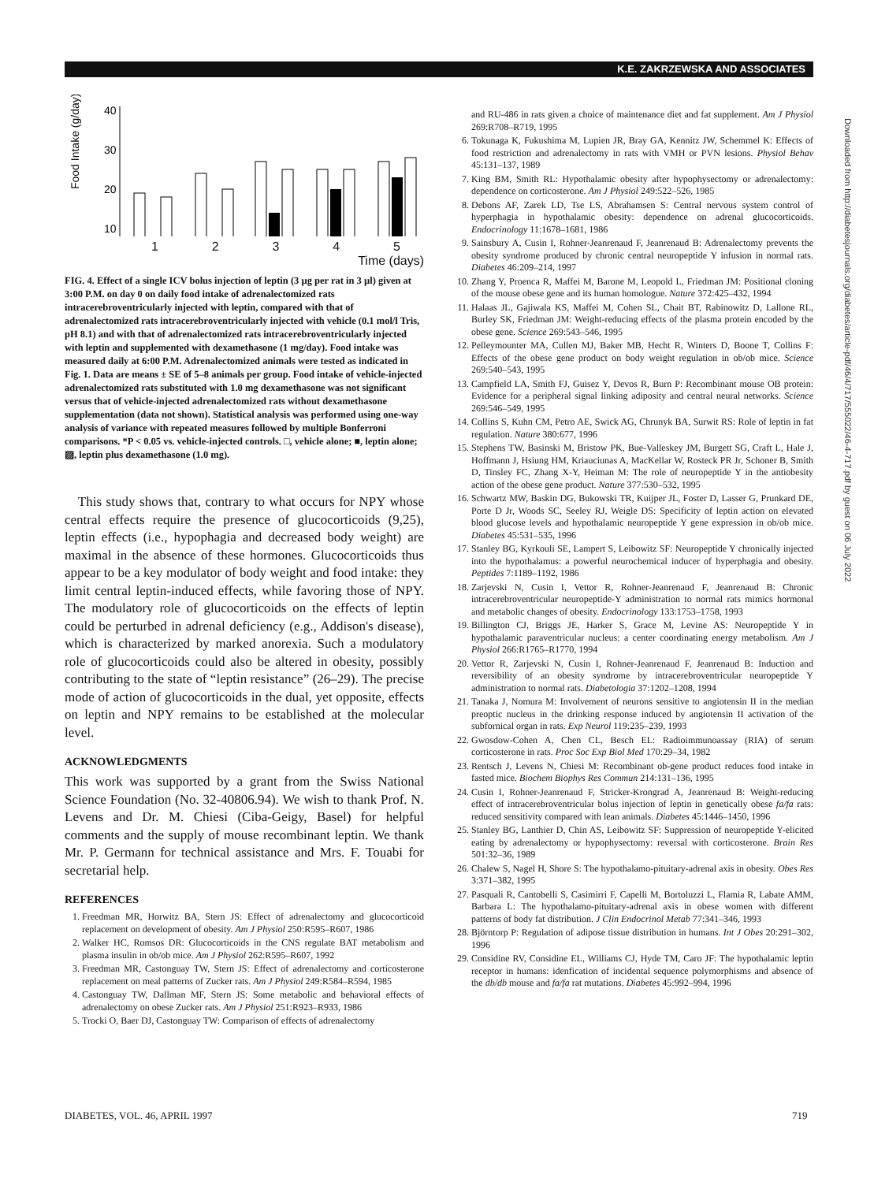K.E. ZAKRZEWSKA AND ASSOCIATES
Food Intake (g/day)
40
30
20
10
1 2 3 4 5
Time (days)
FIG. 4. Effect of a single ICV bolus injection of leptin (3 µg per rat in 3 µl) given at 3:00 P.M. on day 0 on daily food intake of adrenalectomized rats intracerebroventricularly injected with leptin, compared with that of adrenalectomized rats intracerebroventricularly injected with vehicle (0.1 mol/l Tris, pH 8.1) and with that of adrenalectomized rats intracerebroventricularly injected with leptin and supplemented with dexamethasone (1 mg/day). Food intake was measured daily at 6:00 P.M. Adrenalectomized animals were tested as indicated in Fig. 1. Data are means ± SE of 5–8 animals per group. Food intake of vehicle-injected adrenalectomized rats substituted with 1.0 mg dexamethasone was not significant versus that of vehicle-injected adrenalectomized rats without dexamethasone supplementation (data not shown). Statistical analysis was performed using one-way analysis of variance with repeated measures followed by multiple Bonferroni comparisons. *P < 0.05 vs. vehicle-injected controls. □, vehicle alone; ■, leptin alone; ▨, leptin plus dexamethasone (1.0 mg).
This study shows that, contrary to what occurs for NPY whose central effects require the presence of glucocorticoids (9,25), leptin effects (i.e., hypophagia and decreased body weight) are maximal in the absence of these hormones. Glucocorticoids thus appear to be a key modulator of body weight and food intake: they limit central leptin-induced effects, while favoring those of NPY. The modulatory role of glucocorticoids on the effects of leptin could be perturbed in adrenal deficiency (e.g., Addison's disease), which is characterized by marked anorexia. Such a modulatory role of glucocorticoids could also be altered in obesity, possibly contributing to the state of “leptin resistance” (26–29). The precise mode of action of glucocorticoids in the dual, yet opposite, effects on leptin and NPY remains to be established at the molecular level.
ACKNOWLEDGMENTS
This work was supported by a grant from the Swiss National Science Foundation (No. 32-40806.94). We wish to thank Prof. N. Levens and Dr. M. Chiesi (Ciba-Geigy, Basel) for helpful comments and the supply of mouse recombinant leptin. We thank Mr. P. Germann for technical assistance and Mrs. F. Touabi for secretarial help.
REFERENCES
1. Freedman MR, Horwitz BA, Stern JS: Effect of adrenalectomy and glucocorticoid replacement on development of obesity. Am J Physiol 250:R595–R607, 1986
2. Walker HC, Romsos DR: Glucocorticoids in the CNS regulate BAT metabolism and plasma insulin in ob/ob mice. Am J Physiol 262:R595–R607, 1992
3. Freedman MR, Castonguay TW, Stern JS: Effect of adrenalectomy and corticosterone replacement on meal patterns of Zucker rats. Am J Physiol 249:R584–R594, 1985
4. Castonguay TW, Dallman MF, Stern JS: Some metabolic and behavioral effects of adrenalectomy on obese Zucker rats. Am J Physiol 251:R923–R933, 1986
5. Trocki O, Baer DJ, Castonguay TW: Comparison of effects of adrenalectomy
and RU-486 in rats given a choice of maintenance diet and fat supplement. Am J Physiol 269:R708–R719, 1995
6. Tokunaga K, Fukushima M, Lupien JR, Bray GA, Kennitz JW, Schemmel K: Effects of food restriction and adrenalectomy in rats with VMH or PVN lesions. Physiol Behav 45:131–137, 1989
7. King BM, Smith RL: Hypothalamic obesity after hypophysectomy or adrenalectomy: dependence on corticosterone. Am J Physiol 249:522–526, 1985
8. Debons AF, Zarek LD, Tse LS, Abrahamsen S: Central nervous system control of hyperphagia in hypothalamic obesity: dependence on adrenal glucocorticoids. Endocrinology 11:1678–1681, 1986
9. Sainsbury A, Cusin I, Rohner-Jeanrenaud F, Jeanrenaud B: Adrenalectomy prevents the obesity syndrome produced by chronic central neuropeptide Y infusion in normal rats. Diabetes 46:209–214, 1997
10. Zhang Y, Proenca R, Maffei M, Barone M, Leopold L, Friedman JM: Positional cloning of the mouse obese gene and its human homologue. Nature 372:425–432, 1994
11. Halaas JL, Gajiwala KS, Maffei M, Cohen SL, Chait BT, Rabinowitz D, Lallone RL, Burley SK, Friedman JM: Weight-reducing effects of the plasma protein encoded by the obese gene. Science 269:543–546, 1995
12. Pelleymounter MA, Cullen MJ, Baker MB, Hecht R, Winters D, Boone T, Collins F: Effects of the obese gene product on body weight regulation in ob/ob mice. Science 269:540–543, 1995
13. Campfield LA, Smith FJ, Guisez Y, Devos R, Burn P: Recombinant mouse OB protein: Evidence for a peripheral signal linking adiposity and central neural networks. Science 269:546–549, 1995
14. Collins S, Kuhn CM, Petro AE, Swick AG, Chrunyk BA, Surwit RS: Role of leptin in fat regulation. Nature 380:677, 1996
15. Stephens TW, Basinski M, Bristow PK, Bue-Valleskey JM, Burgett SG, Craft L, Hale J, Hoffmann J, Hsiung HM, Kriauciunas A, MacKellar W, Rosteck PR Jr, Schoner B, Smith D, Tinsley FC, Zhang X-Y, Heiman M: The role of neuropeptide Y in the antiobesity action of the obese gene product. Nature 377:530–532, 1995
16. Schwartz MW, Baskin DG, Bukowski TR, Kuijper JL, Foster D, Lasser G, Prunkard DE, Porte D Jr, Woods SC, Seeley RJ, Weigle DS: Specificity of leptin action on elevated blood glucose levels and hypothalamic neuropeptide Y gene expression in ob/ob mice. Diabetes 45:531–535, 1996
17. Stanley BG, Kyrkouli SE, Lampert S, Leibowitz SF: Neuropeptide Y chronically injected into the hypothalamus: a powerful neurochemical inducer of hyperphagia and obesity. Peptides 7:1189–1192, 1986
18. Zarjevski N, Cusin I, Vettor R, Rohner-Jeanrenaud F, Jeanrenaud B: Chronic intracerebroventricular neuropeptide-Y administration to normal rats mimics hormonal and metabolic changes of obesity. Endocrinology 133:1753–1758, 1993
19. Billington CJ, Briggs JE, Harker S, Grace M, Levine AS: Neuropeptide Y in hypothalamic paraventricular nucleus: a center coordinating energy metabolism. Am J Physiol 266:R1765–R1770, 1994
20. Vettor R, Zarjevski N, Cusin I, Rohner-Jeanrenaud F, Jeanrenaud B: Induction and reversibility of an obesity syndrome by intracerebroventricular neuropeptide Y administration to normal rats. Diabetologia 37:1202–1208, 1994
21. Tanaka J, Nomura M: Involvement of neurons sensitive to angiotensin II in the median preoptic nucleus in the drinking response induced by angiotensin II activation of the subfornical organ in rats. Exp Neurol 119:235–239, 1993
22. Gwosdow-Cohen A, Chen CL, Besch EL: Radioimmunoassay (RIA) of serum corticosterone in rats. Proc Soc Exp Biol Med 170:29–34, 1982
23. Rentsch J, Levens N, Chiesi M: Recombinant ob-gene product reduces food intake in fasted mice. Biochem Biophys Res Commun 214:131–136, 1995
24. Cusin I, Rohner-Jeanrenaud F, Stricker-Krongrad A, Jeanrenaud B: Weight-reducing effect of intracerebroventricular bolus injection of leptin in genetically obese fa/fa rats: reduced sensitivity compared with lean animals. Diabetes 45:1446–1450, 1996
25. Stanley BG, Lanthier D, Chin AS, Leibowitz SF: Suppression of neuropeptide Y-elicited eating by adrenalectomy or hypophysectomy: reversal with corticosterone. Brain Res 501:32–36, 1989
26. Chalew S, Nagel H, Shore S: The hypothalamo-pituitary-adrenal axis in obesity. Obes Res 3:371–382, 1995
27. Pasquali R, Cantobelli S, Casimirri F, Capelli M, Bortoluzzi L, Flamia R, Labate AMM, Barbara L: The hypothalamo-pituitary-adrenal axis in obese women with different patterns of body fat distribution. J Clin Endocrinol Metab 77:341–346, 1993
28. Björntorp P: Regulation of adipose tissue distribution in humans. Int J Obes 20:291–302, 1996
29. Considine RV, Considine EL, Williams CJ, Hyde TM, Caro JF: The hypothalamic leptin receptor in humans: idenfication of incidental sequence polymorphisms and absence of the db/db mouse and fa/fa rat mutations. Diabetes 45:992–994, 1996
Downloaded from http://diabetesjournals.org/diabetes/article-pdf/46/4/717/555022/46-4-717.pdf by guest on 06 July 2022
DIABETES, VOL. 46, APRIL 1997 719